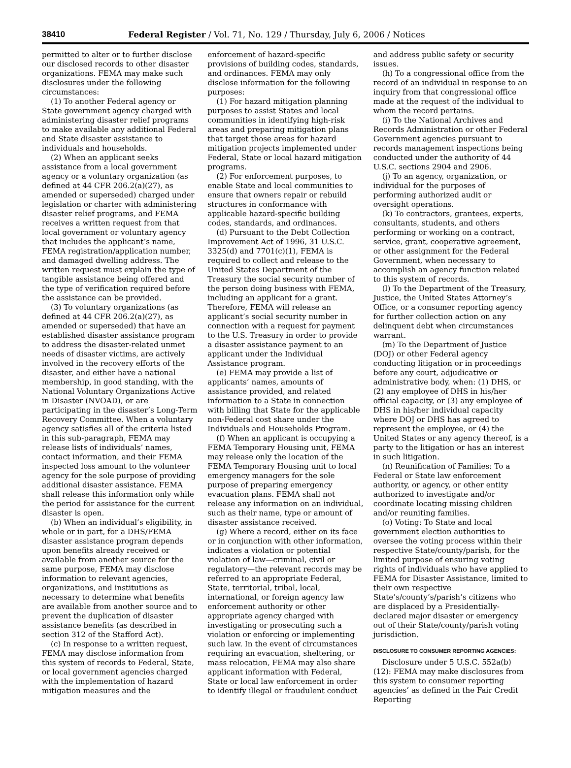38410 Federal Register / Vol. 71, No. 129 / Thursday, July 6, 2006 / Notices
permitted to alter or to further disclose our disclosed records to other disaster organizations. FEMA may make such disclosures under the following circumstances:
(1) To another Federal agency or State government agency charged with administering disaster relief programs to make available any additional Federal and State disaster assistance to individuals and households.
(2) When an applicant seeks assistance from a local government agency or a voluntary organization (as defined at 44 CFR 206.2(a)(27), as amended or superseded) charged under legislation or charter with administering disaster relief programs, and FEMA receives a written request from that local government or voluntary agency that includes the applicant’s name, FEMA registration/application number, and damaged dwelling address. The written request must explain the type of tangible assistance being offered and the type of verification required before the assistance can be provided.
(3) To voluntary organizations (as defined at 44 CFR 206.2(a)(27), as amended or superseded) that have an established disaster assistance program to address the disaster-related unmet needs of disaster victims, are actively involved in the recovery efforts of the disaster, and either have a national membership, in good standing, with the National Voluntary Organizations Active in Disaster (NVOAD), or are participating in the disaster’s Long-Term Recovery Committee. When a voluntary agency satisfies all of the criteria listed in this sub-paragraph, FEMA may release lists of individuals’ names, contact information, and their FEMA inspected loss amount to the volunteer agency for the sole purpose of providing additional disaster assistance. FEMA shall release this information only while the period for assistance for the current disaster is open.
(b) When an individual’s eligibility, in whole or in part, for a DHS/FEMA disaster assistance program depends upon benefits already received or available from another source for the same purpose, FEMA may disclose information to relevant agencies, organizations, and institutions as necessary to determine what benefits are available from another source and to prevent the duplication of disaster assistance benefits (as described in section 312 of the Stafford Act).
(c) In response to a written request, FEMA may disclose information from this system of records to Federal, State, or local government agencies charged with the implementation of hazard mitigation measures and the
enforcement of hazard-specific provisions of building codes, standards, and ordinances. FEMA may only disclose information for the following purposes:
(1) For hazard mitigation planning purposes to assist States and local communities in identifying high-risk areas and preparing mitigation plans that target those areas for hazard mitigation projects implemented under Federal, State or local hazard mitigation programs.
(2) For enforcement purposes, to enable State and local communities to ensure that owners repair or rebuild structures in conformance with applicable hazard-specific building codes, standards, and ordinances.
(d) Pursuant to the Debt Collection Improvement Act of 1996, 31 U.S.C. 3325(d) and 7701(c)(1), FEMA is required to collect and release to the United States Department of the Treasury the social security number of the person doing business with FEMA, including an applicant for a grant. Therefore, FEMA will release an applicant’s social security number in connection with a request for payment to the U.S. Treasury in order to provide a disaster assistance payment to an applicant under the Individual Assistance program.
(e) FEMA may provide a list of applicants’ names, amounts of assistance provided, and related information to a State in connection with billing that State for the applicable non-Federal cost share under the Individuals and Households Program.
(f) When an applicant is occupying a FEMA Temporary Housing unit, FEMA may release only the location of the FEMA Temporary Housing unit to local emergency managers for the sole purpose of preparing emergency evacuation plans. FEMA shall not release any information on an individual, such as their name, type or amount of disaster assistance received.
(g) Where a record, either on its face or in conjunction with other information, indicates a violation or potential violation of law—criminal, civil or regulatory—the relevant records may be referred to an appropriate Federal, State, territorial, tribal, local, international, or foreign agency law enforcement authority or other appropriate agency charged with investigating or prosecuting such a violation or enforcing or implementing such law. In the event of circumstances requiring an evacuation, sheltering, or mass relocation, FEMA may also share applicant information with Federal, State or local law enforcement in order to identify illegal or fraudulent conduct
and address public safety or security issues.
(h) To a congressional office from the record of an individual in response to an inquiry from that congressional office made at the request of the individual to whom the record pertains.
(i) To the National Archives and Records Administration or other Federal Government agencies pursuant to records management inspections being conducted under the authority of 44 U.S.C. sections 2904 and 2906.
(j) To an agency, organization, or individual for the purposes of performing authorized audit or oversight operations.
(k) To contractors, grantees, experts, consultants, students, and others performing or working on a contract, service, grant, cooperative agreement, or other assignment for the Federal Government, when necessary to accomplish an agency function related to this system of records.
(l) To the Department of the Treasury, Justice, the United States Attorney’s Office, or a consumer reporting agency for further collection action on any delinquent debt when circumstances warrant.
(m) To the Department of Justice (DOJ) or other Federal agency conducting litigation or in proceedings before any court, adjudicative or administrative body, when: (1) DHS, or (2) any employee of DHS in his/her official capacity, or (3) any employee of DHS in his/her individual capacity where DOJ or DHS has agreed to represent the employee, or (4) the United States or any agency thereof, is a party to the litigation or has an interest in such litigation.
(n) Reunification of Families: To a Federal or State law enforcement authority, or agency, or other entity authorized to investigate and/or coordinate locating missing children and/or reuniting families.
(o) Voting: To State and local government election authorities to oversee the voting process within their respective State/county/parish, for the limited purpose of ensuring voting rights of individuals who have applied to FEMA for Disaster Assistance, limited to their own respective State’s/county’s/parish’s citizens who are displaced by a Presidentially-declared major disaster or emergency out of their State/county/parish voting jurisdiction.
DISCLOSURE TO CONSUMER REPORTING AGENCIES:
Disclosure under 5 U.S.C. 552a(b)(12): FEMA may make disclosures from this system to consumer reporting agencies’ as defined in the Fair Credit Reporting